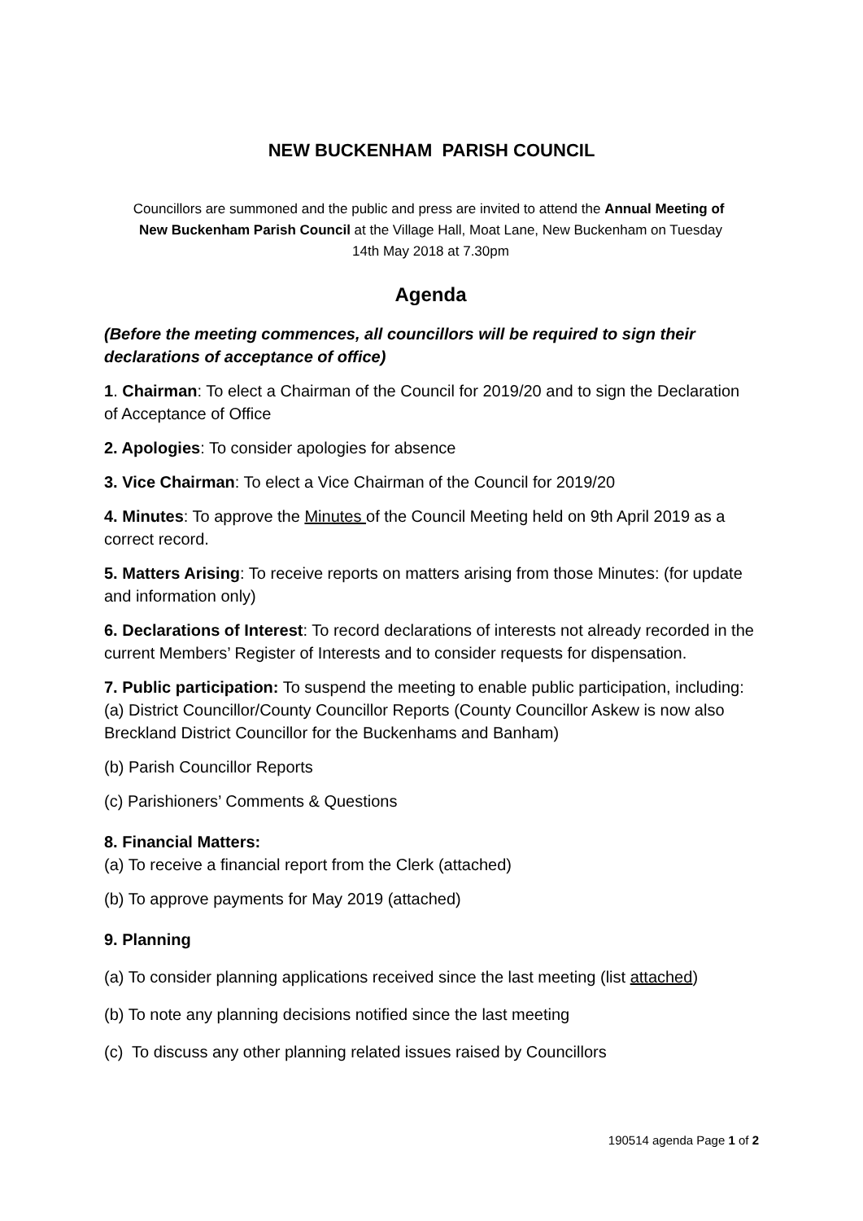NEW BUCKENHAM PARISH COUNCIL
Councillors are summoned and the public and press are invited to attend the Annual Meeting of New Buckenham Parish Council at the Village Hall, Moat Lane, New Buckenham on Tuesday 14th May 2018 at 7.30pm
Agenda
(Before the meeting commences, all councillors will be required to sign their declarations of acceptance of office)
1. Chairman: To elect a Chairman of the Council for 2019/20 and to sign the Declaration of Acceptance of Office
2. Apologies: To consider apologies for absence
3. Vice Chairman: To elect a Vice Chairman of the Council for 2019/20
4. Minutes: To approve the Minutes of the Council Meeting held on 9th April 2019 as a correct record.
5. Matters Arising: To receive reports on matters arising from those Minutes: (for update and information only)
6. Declarations of Interest: To record declarations of interests not already recorded in the current Members’ Register of Interests and to consider requests for dispensation.
7. Public participation: To suspend the meeting to enable public participation, including:
(a) District Councillor/County Councillor Reports (County Councillor Askew is now also Breckland District Councillor for the Buckenhams and Banham)
(b) Parish Councillor Reports
(c) Parishioners’ Comments & Questions
8. Financial Matters:
(a) To receive a financial report from the Clerk (attached)
(b) To approve payments for May 2019 (attached)
9. Planning
(a) To consider planning applications received since the last meeting (list attached)
(b) To note any planning decisions notified since the last meeting
(c) To discuss any other planning related issues raised by Councillors
190514 agenda Page 1 of 2